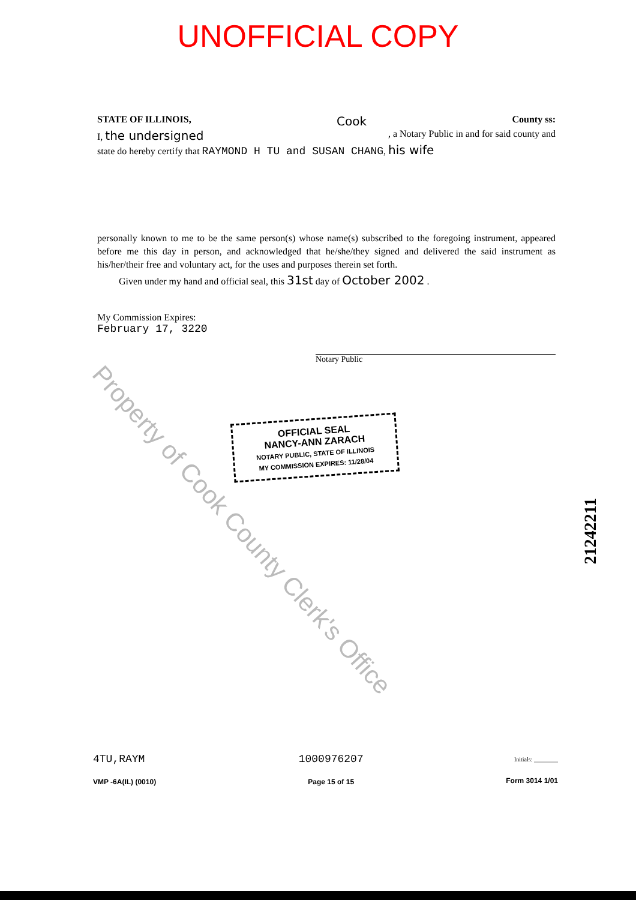UNOFFICIAL COPY
STATE OF ILLINOIS, Cook County ss:
I, the undersigned, a Notary Public in and for said county and
state do hereby certify that RAYMOND H TU and SUSAN CHANG, his wife
personally known to me to be the same person(s) whose name(s) subscribed to the foregoing instrument, appeared before me this day in person, and acknowledged that he/she/they signed and delivered the said instrument as his/her/their free and voluntary act, for the uses and purposes therein set forth.
Given under my hand and official seal, this 31st day of October 2002 .
My Commission Expires:
February 17, 3220
Notary Public
OFFICIAL SEAL
NANCY-ANN ZARACH
NOTARY PUBLIC, STATE OF ILLINOIS
MY COMMISSION EXPIRES: 11/28/04
Property of Cook County Clerk's Office
21242211
4TU,RAYM
VMP -6A(IL) (0010)
1000976207
Page 15 of 15
Initials: ________
Form 3014 1/01